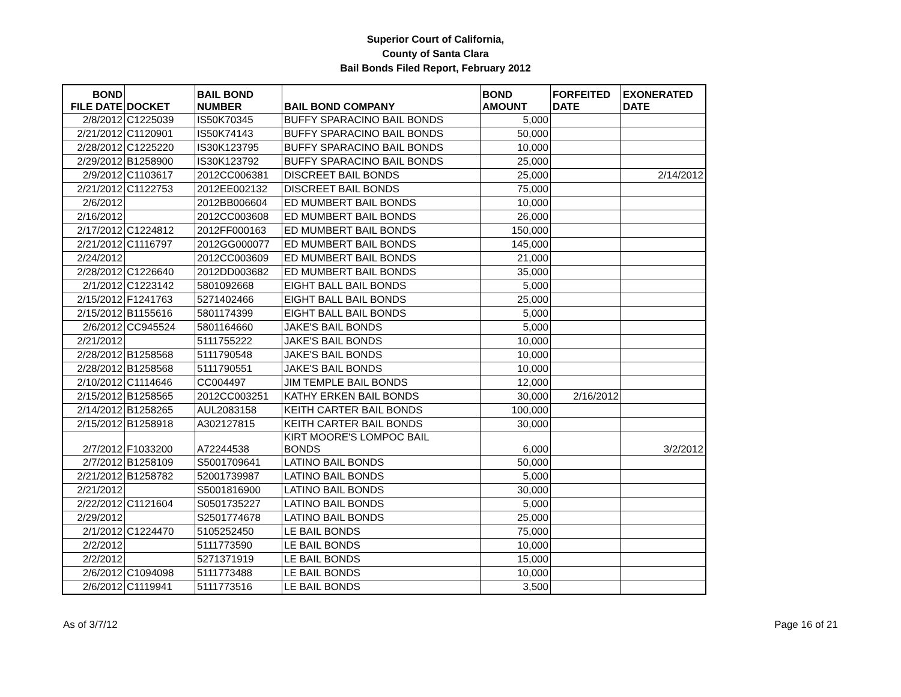Superior Court of California,
County of Santa Clara
Bail Bonds Filed Report, February 2012
| BOND FILE DATE | DOCKET | BAIL BOND NUMBER | BAIL BOND COMPANY | BOND AMOUNT | FORFEITED DATE | EXONERATED DATE |
| --- | --- | --- | --- | --- | --- | --- |
| 2/8/2012 | C1225039 | IS50K70345 | BUFFY SPARACINO BAIL BONDS | 5,000 | | |
| 2/21/2012 | C1120901 | IS50K74143 | BUFFY SPARACINO BAIL BONDS | 50,000 | | |
| 2/28/2012 | C1225220 | IS30K123795 | BUFFY SPARACINO BAIL BONDS | 10,000 | | |
| 2/29/2012 | B1258900 | IS30K123792 | BUFFY SPARACINO BAIL BONDS | 25,000 | | |
| 2/9/2012 | C1103617 | 2012CC006381 | DISCREET BAIL BONDS | 25,000 | | 2/14/2012 |
| 2/21/2012 | C1122753 | 2012EE002132 | DISCREET BAIL BONDS | 75,000 | | |
| 2/6/2012 | | 2012BB006604 | ED MUMBERT BAIL BONDS | 10,000 | | |
| 2/16/2012 | | 2012CC003608 | ED MUMBERT BAIL BONDS | 26,000 | | |
| 2/17/2012 | C1224812 | 2012FF000163 | ED MUMBERT BAIL BONDS | 150,000 | | |
| 2/21/2012 | C1116797 | 2012GG000077 | ED MUMBERT BAIL BONDS | 145,000 | | |
| 2/24/2012 | | 2012CC003609 | ED MUMBERT BAIL BONDS | 21,000 | | |
| 2/28/2012 | C1226640 | 2012DD003682 | ED MUMBERT BAIL BONDS | 35,000 | | |
| 2/1/2012 | C1223142 | 5801092668 | EIGHT BALL BAIL BONDS | 5,000 | | |
| 2/15/2012 | F1241763 | 5271402466 | EIGHT BALL BAIL BONDS | 25,000 | | |
| 2/15/2012 | B1155616 | 5801174399 | EIGHT BALL BAIL BONDS | 5,000 | | |
| 2/6/2012 | CC945524 | 5801164660 | JAKE'S BAIL BONDS | 5,000 | | |
| 2/21/2012 | | 5111755222 | JAKE'S BAIL BONDS | 10,000 | | |
| 2/28/2012 | B1258568 | 5111790548 | JAKE'S BAIL BONDS | 10,000 | | |
| 2/28/2012 | B1258568 | 5111790551 | JAKE'S BAIL BONDS | 10,000 | | |
| 2/10/2012 | C1114646 | CC004497 | JIM TEMPLE BAIL BONDS | 12,000 | | |
| 2/15/2012 | B1258565 | 2012CC003251 | KATHY ERKEN BAIL BONDS | 30,000 | 2/16/2012 | |
| 2/14/2012 | B1258265 | AUL2083158 | KEITH CARTER BAIL BONDS | 100,000 | | |
| 2/15/2012 | B1258918 | A302127815 | KEITH CARTER BAIL BONDS | 30,000 | | |
| 2/7/2012 | F1033200 | A72244538 | KIRT MOORE'S LOMPOC BAIL BONDS | 6,000 | | 3/2/2012 |
| 2/7/2012 | B1258109 | S5001709641 | LATINO BAIL BONDS | 50,000 | | |
| 2/21/2012 | B1258782 | 52001739987 | LATINO BAIL BONDS | 5,000 | | |
| 2/21/2012 | | S5001816900 | LATINO BAIL BONDS | 30,000 | | |
| 2/22/2012 | C1121604 | S0501735227 | LATINO BAIL BONDS | 5,000 | | |
| 2/29/2012 | | S2501774678 | LATINO BAIL BONDS | 25,000 | | |
| 2/1/2012 | C1224470 | 5105252450 | LE BAIL BONDS | 75,000 | | |
| 2/2/2012 | | 5111773590 | LE BAIL BONDS | 10,000 | | |
| 2/2/2012 | | 5271371919 | LE BAIL BONDS | 15,000 | | |
| 2/6/2012 | C1094098 | 5111773488 | LE BAIL BONDS | 10,000 | | |
| 2/6/2012 | C1119941 | 5111773516 | LE BAIL BONDS | 3,500 | | |
As of 3/7/12 Page 16 of 21